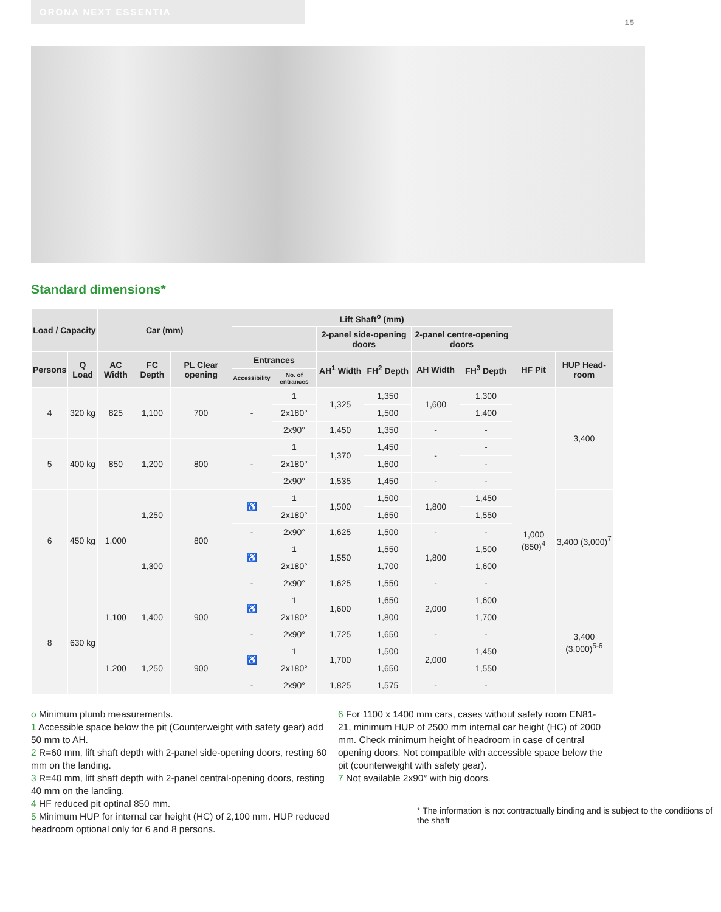ORONA NEXT ESSENTIA
15
Standard dimensions*
| Load / Capacity | | Car (mm) | | | Lift Shaft<sup>o</sup> (mm) | | | | | | | |
| --- | --- | --- | --- | --- | --- | --- | --- | --- | --- | --- | --- | --- |
| | | | | | | | 2-panel side-opening doors | | 2-panel centre-opening doors | | | |
| Persons | Q Load | AC Width | FC Depth | PL Clear opening | Entrances | | AH<sup>1</sup> Width | FH<sup>2</sup> Depth | AH Width | FH<sup>3</sup> Depth | HF Pit | HUP Head-room |
| | | | | | Accessibility | No. of entrances | | | | | | |
| 4 | 320 kg | 825 | 1,100 | 700 | - | 1 | 1,325 | 1,350 | 1,600 | 1,300 | 1,000 (850)<sup>4</sup> | 3,400 |
| | | | | | | 2x180° | | 1,500 | | 1,400 | | |
| | | | | | | 2x90° | 1,450 | 1,350 | - | - | | |
| 5 | 400 kg | 850 | 1,200 | 800 | - | 1 | 1,370 | 1,450 | - | - | | |
| | | | | | | 2x180° | | 1,600 | | - | | |
| | | | | | | 2x90° | 1,535 | 1,450 | - | - | | |
| 6 | 450 kg | 1,000 | 1,250 | 800 | ♿ | 1 | 1,500 | 1,500 | 1,800 | 1,450 | | 3,400 (3,000)<sup>7</sup> |
| | | | | | | 2x180° | | 1,650 | | 1,550 | | |
| | | | | | - | 2x90° | 1,625 | 1,500 | - | - | | |
| | | | 1,300 | | ♿ | 1 | 1,550 | 1,550 | 1,800 | 1,500 | | |
| | | | | | | 2x180° | | 1,700 | | 1,600 | | |
| | | | | | - | 2x90° | 1,625 | 1,550 | - | - | | |
| 8 | 630 kg | 1,100 | 1,400 | 900 | ♿ | 1 | 1,600 | 1,650 | 2,000 | 1,600 | | 3,400 (3,000)<sup>5-6</sup> |
| | | | | | | 2x180° | | 1,800 | | 1,700 | | |
| | | | | | - | 2x90° | 1,725 | 1,650 | - | - | | |
| | | 1,200 | 1,250 | 900 | ♿ | 1 | 1,700 | 1,500 | 2,000 | 1,450 | | |
| | | | | | | 2x180° | | 1,650 | | 1,550 | | |
| | | | | | - | 2x90° | 1,825 | 1,575 | - | - | | |
o Minimum plumb measurements.
1 Accessible space below the pit (Counterweight with safety gear) add 50 mm to AH.
2 R=60 mm, lift shaft depth with 2-panel side-opening doors, resting 60 mm on the landing.
3 R=40 mm, lift shaft depth with 2-panel central-opening doors, resting 40 mm on the landing.
4 HF reduced pit optinal 850 mm.
5 Minimum HUP for internal car height (HC) of 2,100 mm. HUP reduced headroom optional only for 6 and 8 persons.
6 For 1100 x 1400 mm cars, cases without safety room EN81-21, minimum HUP of 2500 mm internal car height (HC) of 2000 mm. Check minimum height of headroom in case of central opening doors. Not compatible with accessible space below the pit (counterweight with safety gear).
7 Not available 2x90° with big doors.
* The information is not contractually binding and is subject to the conditions of the shaft